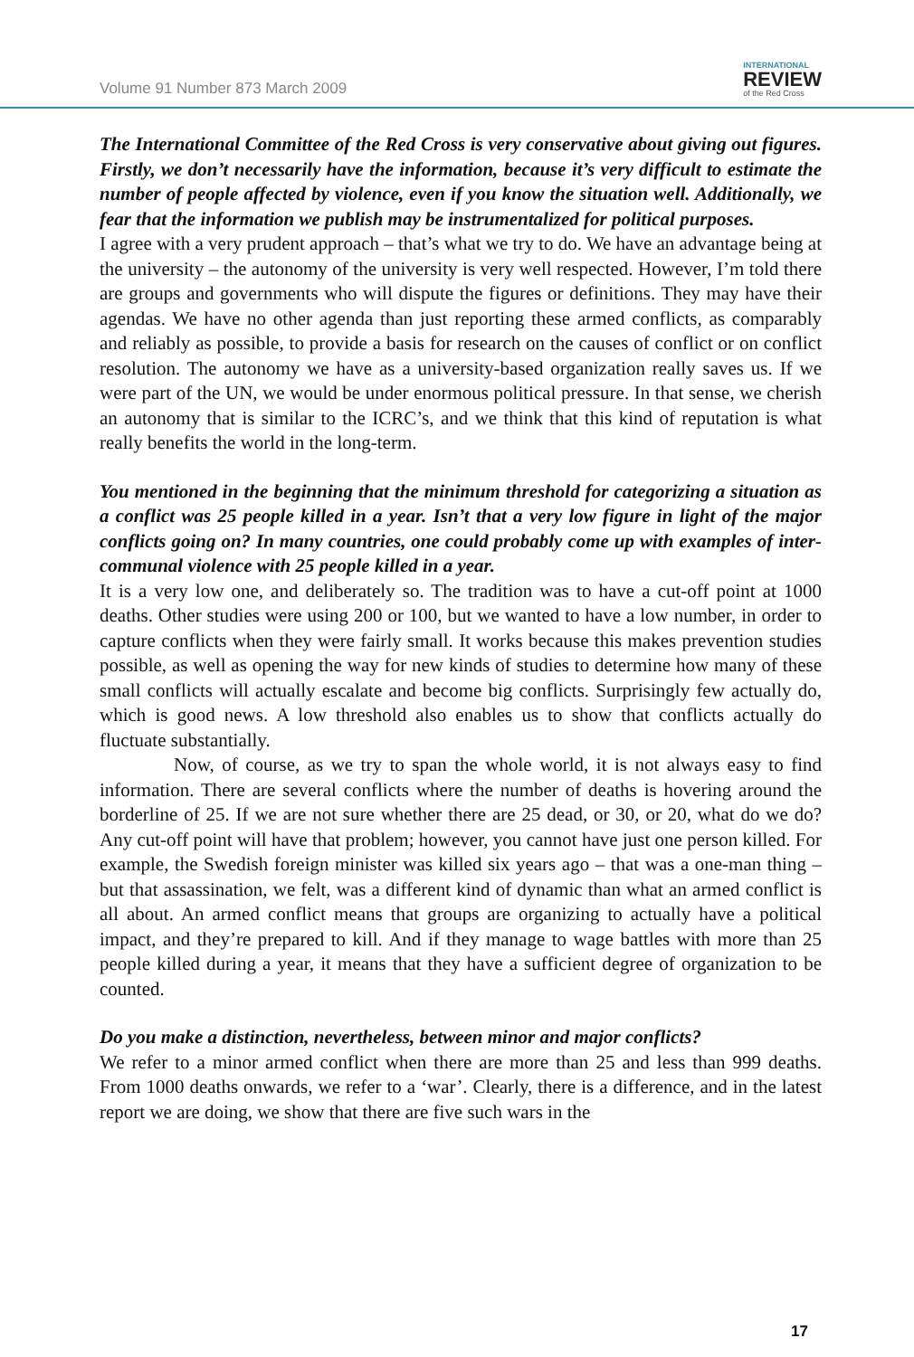Volume 91 Number 873 March 2009
INTERNATIONAL
REVIEW
of the Red Cross
The International Committee of the Red Cross is very conservative about giving out figures. Firstly, we don’t necessarily have the information, because it’s very difficult to estimate the number of people affected by violence, even if you know the situation well. Additionally, we fear that the information we publish may be instrumentalized for political purposes.
I agree with a very prudent approach – that’s what we try to do. We have an advantage being at the university – the autonomy of the university is very well respected. However, I’m told there are groups and governments who will dispute the figures or definitions. They may have their agendas. We have no other agenda than just reporting these armed conflicts, as comparably and reliably as possible, to provide a basis for research on the causes of conflict or on conflict resolution. The autonomy we have as a university-based organization really saves us. If we were part of the UN, we would be under enormous political pressure. In that sense, we cherish an autonomy that is similar to the ICRC’s, and we think that this kind of reputation is what really benefits the world in the long-term.
You mentioned in the beginning that the minimum threshold for categorizing a situation as a conflict was 25 people killed in a year. Isn’t that a very low figure in light of the major conflicts going on? In many countries, one could probably come up with examples of inter-communal violence with 25 people killed in a year.
It is a very low one, and deliberately so. The tradition was to have a cut-off point at 1000 deaths. Other studies were using 200 or 100, but we wanted to have a low number, in order to capture conflicts when they were fairly small. It works because this makes prevention studies possible, as well as opening the way for new kinds of studies to determine how many of these small conflicts will actually escalate and become big conflicts. Surprisingly few actually do, which is good news. A low threshold also enables us to show that conflicts actually do fluctuate substantially.
Now, of course, as we try to span the whole world, it is not always easy to find information. There are several conflicts where the number of deaths is hovering around the borderline of 25. If we are not sure whether there are 25 dead, or 30, or 20, what do we do? Any cut-off point will have that problem; however, you cannot have just one person killed. For example, the Swedish foreign minister was killed six years ago – that was a one-man thing – but that assassination, we felt, was a different kind of dynamic than what an armed conflict is all about. An armed conflict means that groups are organizing to actually have a political impact, and they’re prepared to kill. And if they manage to wage battles with more than 25 people killed during a year, it means that they have a sufficient degree of organization to be counted.
Do you make a distinction, nevertheless, between minor and major conflicts?
We refer to a minor armed conflict when there are more than 25 and less than 999 deaths. From 1000 deaths onwards, we refer to a ‘war’. Clearly, there is a difference, and in the latest report we are doing, we show that there are five such wars in the
17